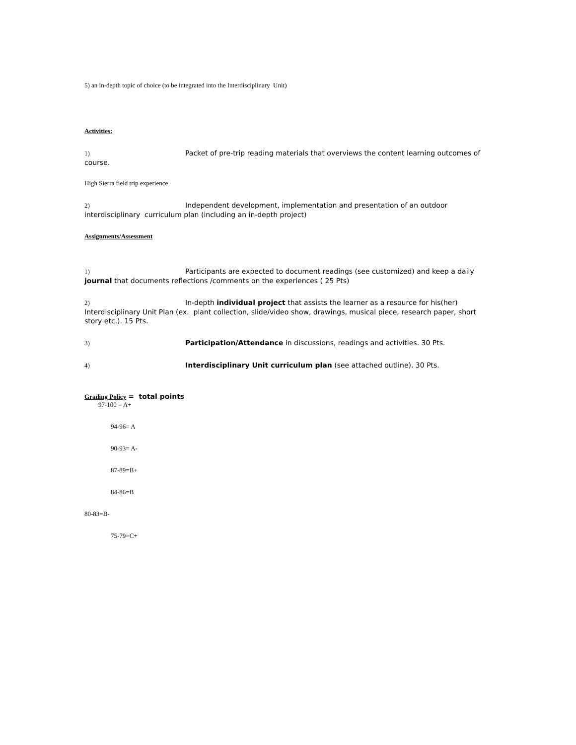5) an in-depth topic of choice (to be integrated into the Interdisciplinary Unit)
Activities:
1) Packet of pre-trip reading materials that overviews the content learning outcomes of course.
High Sierra field trip experience
2) Independent development, implementation and presentation of an outdoor interdisciplinary curriculum plan (including an in-depth project)
Assignments/Assessment
1) Participants are expected to document readings (see customized) and keep a daily journal that documents reflections /comments on the experiences ( 25 Pts)
2) In-depth individual project that assists the learner as a resource for his(her) Interdisciplinary Unit Plan (ex. plant collection, slide/video show, drawings, musical piece, research paper, short story etc.). 15 Pts.
3) Participation/Attendance in discussions, readings and activities. 30 Pts.
4) Interdisciplinary Unit curriculum plan (see attached outline). 30 Pts.
Grading Policy = total points
97-100 = A+
94-96= A
90-93= A-
87-89=B+
84-86=B
80-83=B-
75-79=C+